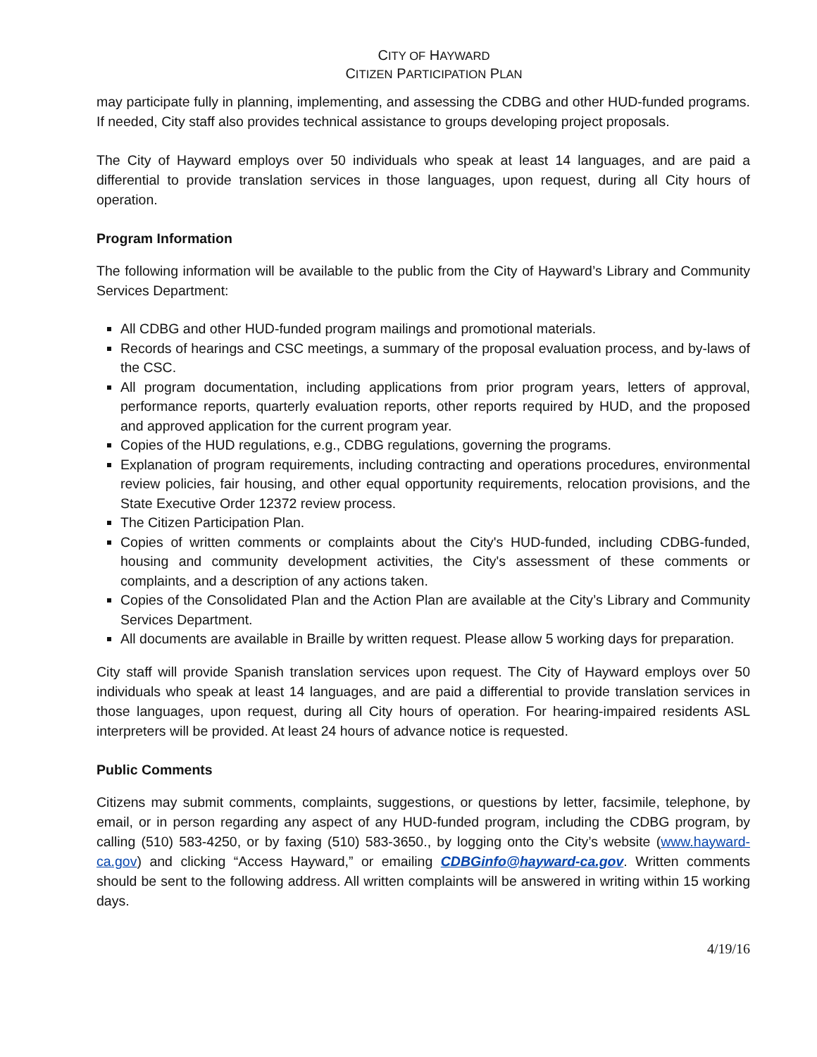CITY OF HAYWARD
CITIZEN PARTICIPATION PLAN
may participate fully in planning, implementing, and assessing the CDBG and other HUD-funded programs. If needed, City staff also provides technical assistance to groups developing project proposals.
The City of Hayward employs over 50 individuals who speak at least 14 languages, and are paid a differential to provide translation services in those languages, upon request, during all City hours of operation.
Program Information
The following information will be available to the public from the City of Hayward’s Library and Community Services Department:
All CDBG and other HUD-funded program mailings and promotional materials.
Records of hearings and CSC meetings, a summary of the proposal evaluation process, and by-laws of the CSC.
All program documentation, including applications from prior program years, letters of approval, performance reports, quarterly evaluation reports, other reports required by HUD, and the proposed and approved application for the current program year.
Copies of the HUD regulations, e.g., CDBG regulations, governing the programs.
Explanation of program requirements, including contracting and operations procedures, environmental review policies, fair housing, and other equal opportunity requirements, relocation provisions, and the State Executive Order 12372 review process.
The Citizen Participation Plan.
Copies of written comments or complaints about the City's HUD-funded, including CDBG-funded, housing and community development activities, the City's assessment of these comments or complaints, and a description of any actions taken.
Copies of the Consolidated Plan and the Action Plan are available at the City’s Library and Community Services Department.
All documents are available in Braille by written request. Please allow 5 working days for preparation.
City staff will provide Spanish translation services upon request. The City of Hayward employs over 50 individuals who speak at least 14 languages, and are paid a differential to provide translation services in those languages, upon request, during all City hours of operation. For hearing-impaired residents ASL interpreters will be provided. At least 24 hours of advance notice is requested.
Public Comments
Citizens may submit comments, complaints, suggestions, or questions by letter, facsimile, telephone, by email, or in person regarding any aspect of any HUD-funded program, including the CDBG program, by calling (510) 583-4250, or by faxing (510) 583-3650., by logging onto the City’s website (www.hayward-ca.gov) and clicking “Access Hayward,” or emailing CDBGinfo@hayward-ca.gov. Written comments should be sent to the following address. All written complaints will be answered in writing within 15 working days.
4/19/16